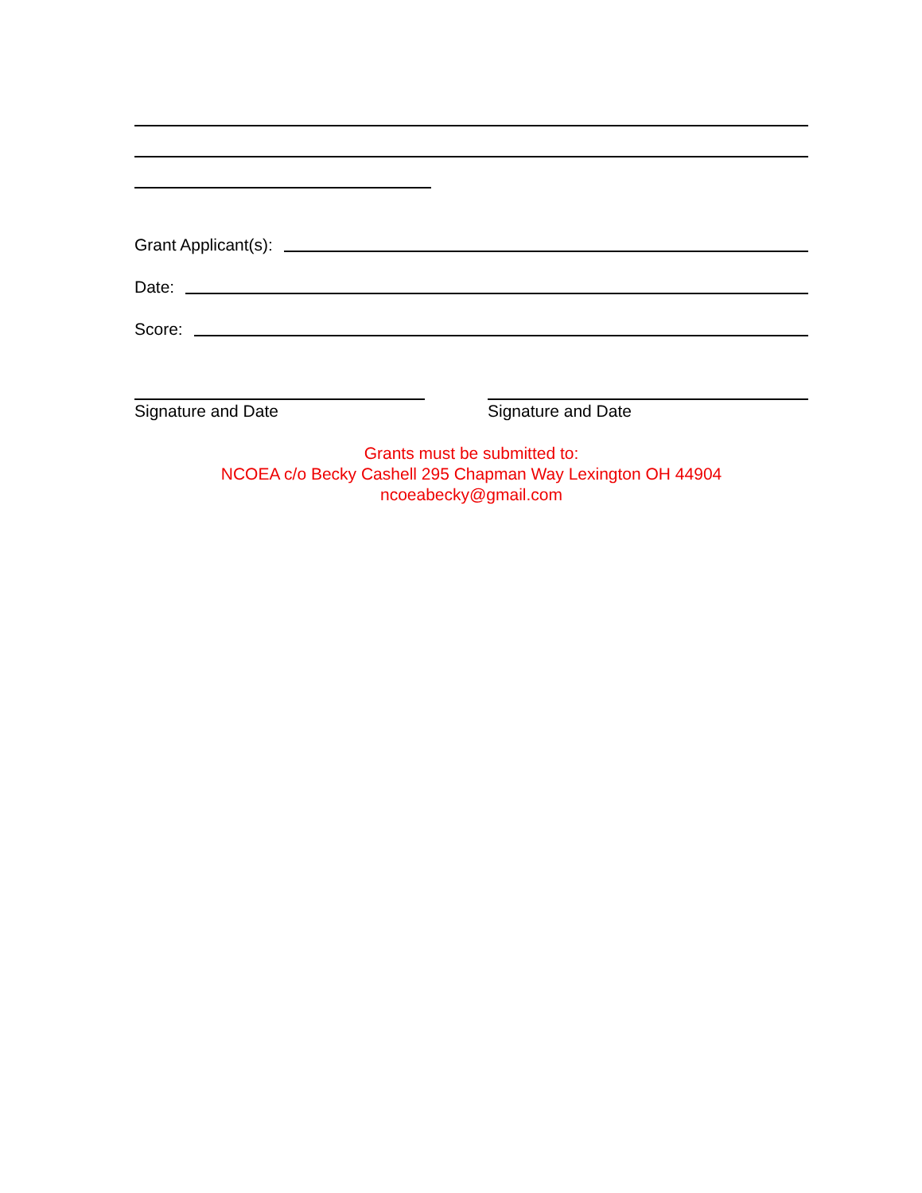Grant Applicant(s):
Date:
Score:
Signature and Date Signature and Date
Grants must be submitted to:
NCOEA c/o Becky Cashell 295 Chapman Way Lexington OH 44904
ncoeabecky@gmail.com